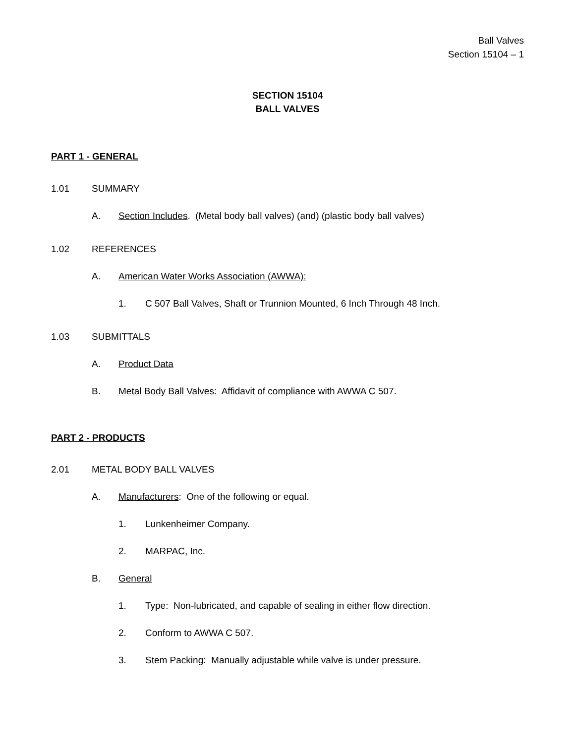Ball Valves
Section 15104 – 1
SECTION 15104
BALL VALVES
PART 1 - GENERAL
1.01 SUMMARY
A. Section Includes. (Metal body ball valves) (and) (plastic body ball valves)
1.02 REFERENCES
A. American Water Works Association (AWWA):
1. C 507 Ball Valves, Shaft or Trunnion Mounted, 6 Inch Through 48 Inch.
1.03 SUBMITTALS
A. Product Data
B. Metal Body Ball Valves: Affidavit of compliance with AWWA C 507.
PART 2 - PRODUCTS
2.01 METAL BODY BALL VALVES
A. Manufacturers: One of the following or equal.
1. Lunkenheimer Company.
2. MARPAC, Inc.
B. General
1. Type: Non-lubricated, and capable of sealing in either flow direction.
2. Conform to AWWA C 507.
3. Stem Packing: Manually adjustable while valve is under pressure.